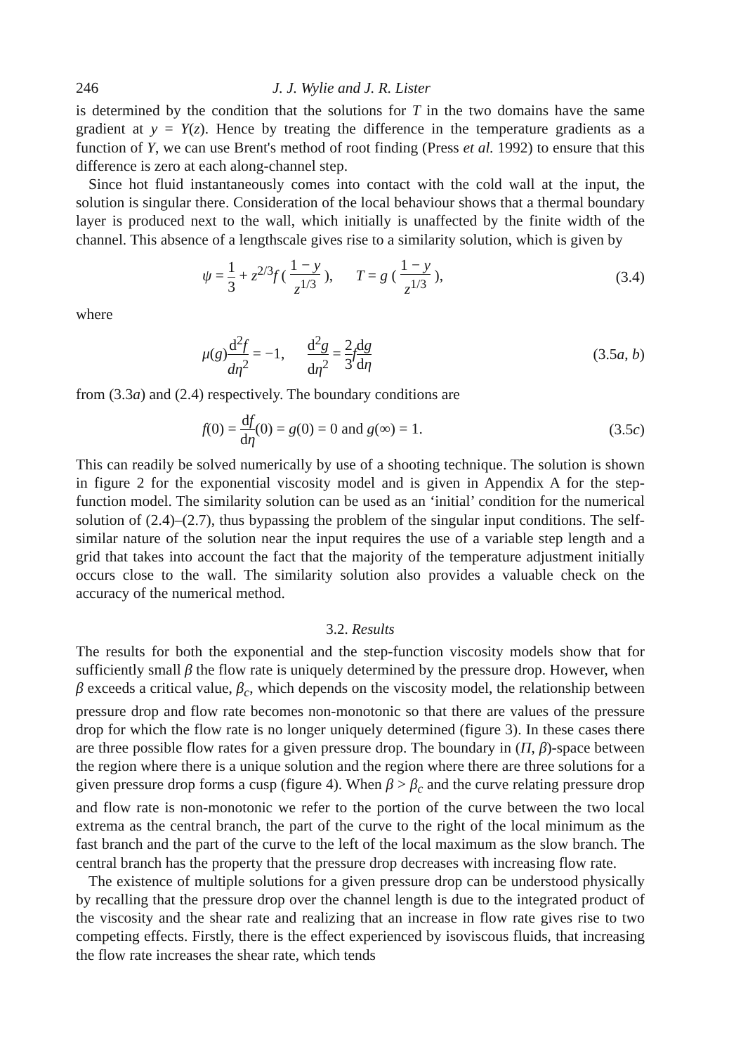246 J. J. Wylie and J. R. Lister
is determined by the condition that the solutions for T in the two domains have the same gradient at y = Y(z). Hence by treating the difference in the temperature gradients as a function of Y, we can use Brent's method of root finding (Press et al. 1992) to ensure that this difference is zero at each along-channel step.
Since hot fluid instantaneously comes into contact with the cold wall at the input, the solution is singular there. Consideration of the local behaviour shows that a thermal boundary layer is produced next to the wall, which initially is unaffected by the finite width of the channel. This absence of a lengthscale gives rise to a similarity solution, which is given by
ψ = 1 3 + z<sup>2/3</sup>f ( 1 − y z<sup>1/3</sup> ), T = g ( 1 − y z<sup>1/3</sup> ), (3.4)
where
μ(g)d<sup>2</sup>f dη<sup>2</sup> = −1, d<sup>2</sup>g dη<sup>2</sup> = 2 3 fdg dη (3.5a, b)
from (3.3a) and (2.4) respectively. The boundary conditions are
f(0) = df dη(0) = g(0) = 0 and g(∞) = 1. (3.5c)
This can readily be solved numerically by use of a shooting technique. The solution is shown in figure 2 for the exponential viscosity model and is given in Appendix A for the step-function model. The similarity solution can be used as an ‘initial’ condition for the numerical solution of (2.4)–(2.7), thus bypassing the problem of the singular input conditions. The self-similar nature of the solution near the input requires the use of a variable step length and a grid that takes into account the fact that the majority of the temperature adjustment initially occurs close to the wall. The similarity solution also provides a valuable check on the accuracy of the numerical method.
3.2. Results
The results for both the exponential and the step-function viscosity models show that for sufficiently small β the flow rate is uniquely determined by the pressure drop. However, when β exceeds a critical value, β<sub>c</sub>, which depends on the viscosity model, the relationship between pressure drop and flow rate becomes non-monotonic so that there are values of the pressure drop for which the flow rate is no longer uniquely determined (figure 3). In these cases there are three possible flow rates for a given pressure drop. The boundary in (Π, β)-space between the region where there is a unique solution and the region where there are three solutions for a given pressure drop forms a cusp (figure 4). When β > β<sub>c</sub> and the curve relating pressure drop and flow rate is non-monotonic we refer to the portion of the curve between the two local extrema as the central branch, the part of the curve to the right of the local minimum as the fast branch and the part of the curve to the left of the local maximum as the slow branch. The central branch has the property that the pressure drop decreases with increasing flow rate.
The existence of multiple solutions for a given pressure drop can be understood physically by recalling that the pressure drop over the channel length is due to the integrated product of the viscosity and the shear rate and realizing that an increase in flow rate gives rise to two competing effects. Firstly, there is the effect experienced by isoviscous fluids, that increasing the flow rate increases the shear rate, which tends